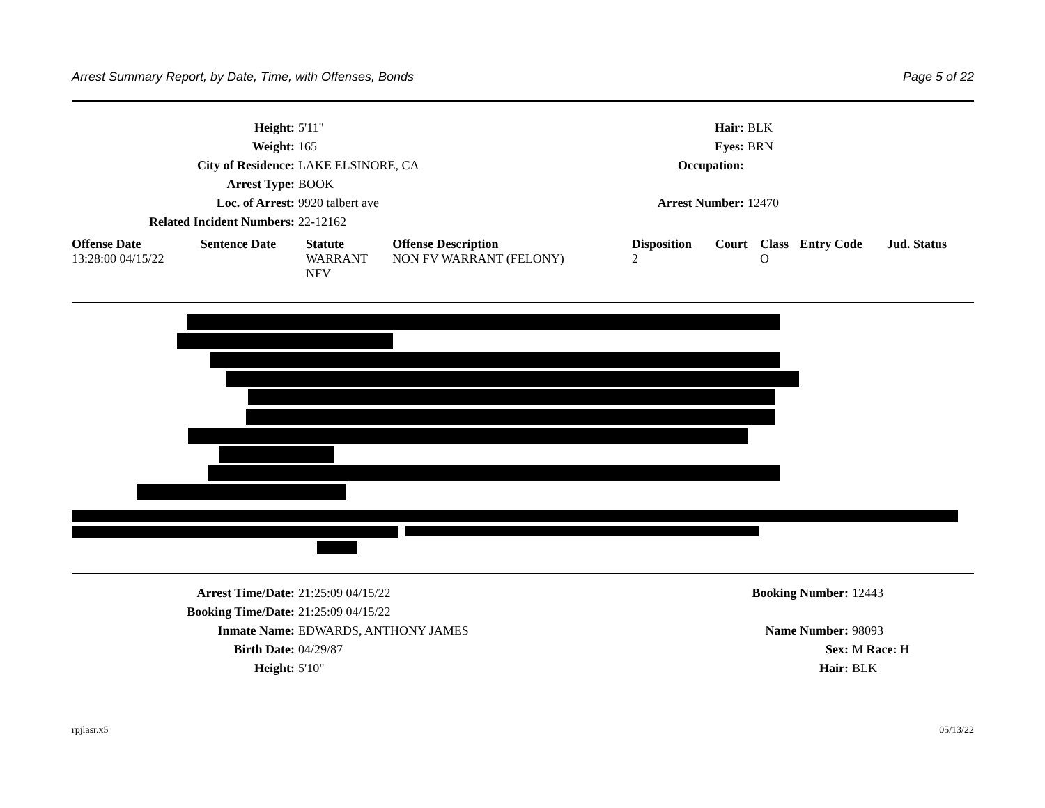Arrest Summary Report, by Date, Time, with Offenses, Bonds Page 5 of 22
Height: 5'11" Hair: BLK
Weight: 165 Eyes: BRN
City of Residence: LAKE ELSINORE, CA Occupation:
Arrest Type: BOOK
Loc. of Arrest: 9920 talbert ave Arrest Number: 12470
Related Incident Numbers: 22-12162
| Offense Date | Sentence Date | Statute | Offense Description | Disposition | Court | Class | Entry Code | Jud. Status |
| --- | --- | --- | --- | --- | --- | --- | --- | --- |
| 13:28:00 04/15/22 | | WARRANT NFV | NON FV WARRANT (FELONY) | 2 | | O | | |
Arrest Time/Date: 21:25:09 04/15/22 Booking Number: 12443
Booking Time/Date: 21:25:09 04/15/22
Inmate Name: EDWARDS, ANTHONY JAMES Name Number: 98093
Birth Date: 04/29/87 Sex: M Race: H
Height: 5'10" Hair: BLK
rpjlasr.x5 05/13/22